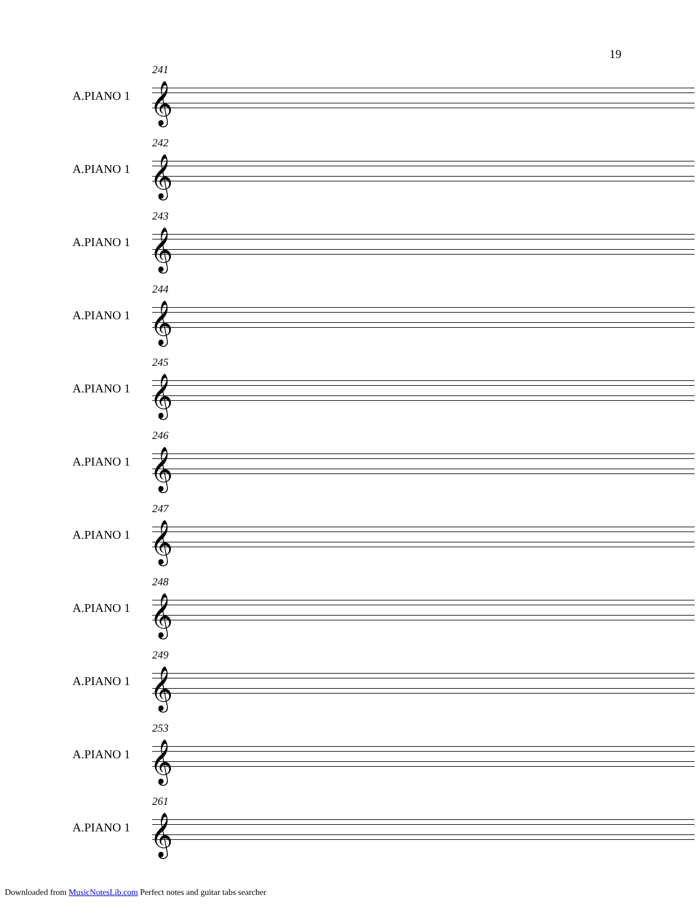19
241
A.PIANO 1 𝄞
242
A.PIANO 1 𝄞
243
A.PIANO 1 𝄞
244
A.PIANO 1 𝄞
245
A.PIANO 1 𝄞
246
A.PIANO 1 𝄞
247
A.PIANO 1 𝄞
248
A.PIANO 1 𝄞
249
A.PIANO 1 𝄞
253
A.PIANO 1 𝄞
261
A.PIANO 1 𝄞
Downloaded from MusicNotesLib.com Perfect notes and guitar tabs searcher